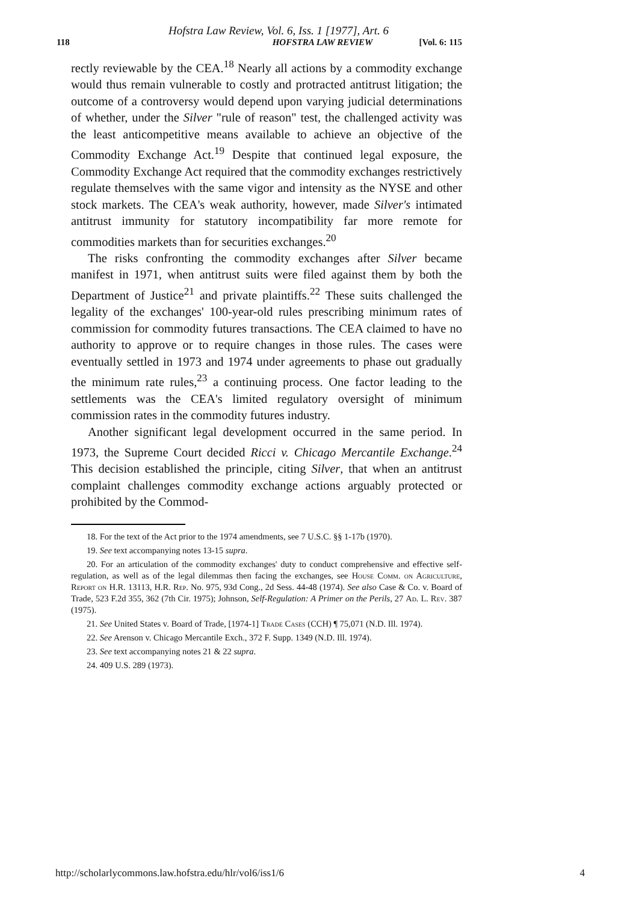Hofstra Law Review, Vol. 6, Iss. 1 [1977], Art. 6
118 HOFSTRA LAW REVIEW [Vol. 6: 115
rectly reviewable by the CEA.<sup>18</sup> Nearly all actions by a commodity exchange would thus remain vulnerable to costly and protracted antitrust litigation; the outcome of a controversy would depend upon varying judicial determinations of whether, under the Silver "rule of reason" test, the challenged activity was the least anticompetitive means available to achieve an objective of the Commodity Exchange Act.<sup>19</sup> Despite that continued legal exposure, the Commodity Exchange Act required that the commodity exchanges restrictively regulate themselves with the same vigor and intensity as the NYSE and other stock markets. The CEA's weak authority, however, made Silver's intimated antitrust immunity for statutory incompatibility far more remote for commodities markets than for securities exchanges.<sup>20</sup>
The risks confronting the commodity exchanges after Silver became manifest in 1971, when antitrust suits were filed against them by both the Department of Justice<sup>21</sup> and private plaintiffs.<sup>22</sup> These suits challenged the legality of the exchanges' 100-year-old rules prescribing minimum rates of commission for commodity futures transactions. The CEA claimed to have no authority to approve or to require changes in those rules. The cases were eventually settled in 1973 and 1974 under agreements to phase out gradually the minimum rate rules,<sup>23</sup> a continuing process. One factor leading to the settlements was the CEA's limited regulatory oversight of minimum commission rates in the commodity futures industry.
Another significant legal development occurred in the same period. In 1973, the Supreme Court decided Ricci v. Chicago Mercantile Exchange.<sup>24</sup> This decision established the principle, citing Silver, that when an antitrust complaint challenges commodity exchange actions arguably protected or prohibited by the Commod-
18. For the text of the Act prior to the 1974 amendments, see 7 U.S.C. §§ 1-17b (1970).
19. See text accompanying notes 13-15 supra.
20. For an articulation of the commodity exchanges' duty to conduct comprehensive and effective self-regulation, as well as of the legal dilemmas then facing the exchanges, see House Comm. on Agriculture, Report on H.R. 13113, H.R. Rep. No. 975, 93d Cong., 2d Sess. 44-48 (1974). See also Case & Co. v. Board of Trade, 523 F.2d 355, 362 (7th Cir. 1975); Johnson, Self-Regulation: A Primer on the Perils, 27 Ad. L. Rev. 387 (1975).
21. See United States v. Board of Trade, [1974-1] Trade Cases (CCH) ¶ 75,071 (N.D. Ill. 1974).
22. See Arenson v. Chicago Mercantile Exch., 372 F. Supp. 1349 (N.D. Ill. 1974).
23. See text accompanying notes 21 & 22 supra.
24. 409 U.S. 289 (1973).
http://scholarlycommons.law.hofstra.edu/hlr/vol6/iss1/6 4